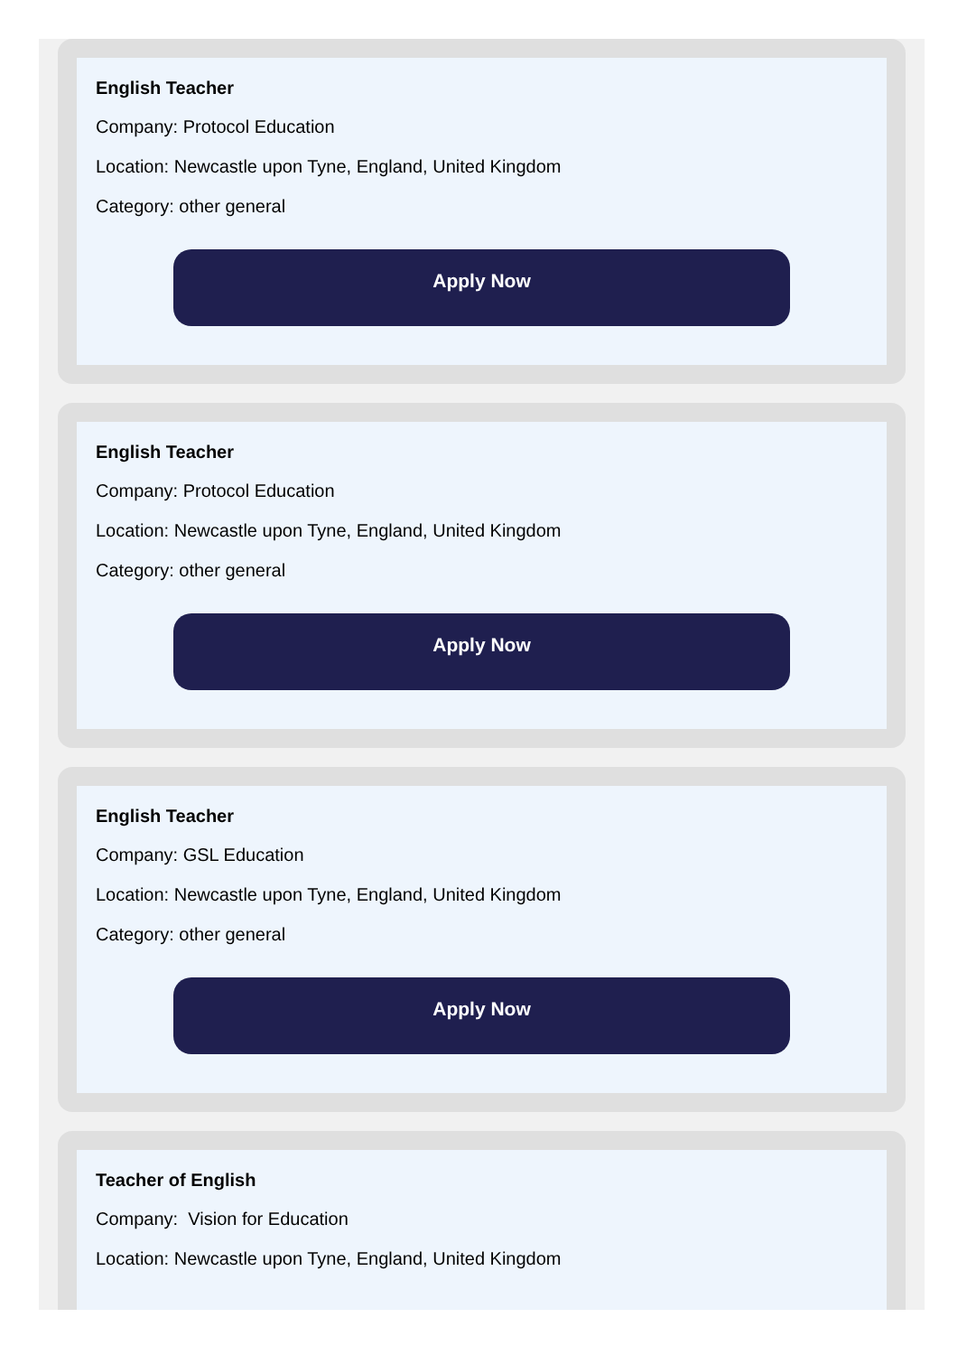English Teacher
Company: Protocol Education
Location: Newcastle upon Tyne, England, United Kingdom
Category: other general
Apply Now
English Teacher
Company: Protocol Education
Location: Newcastle upon Tyne, England, United Kingdom
Category: other general
Apply Now
English Teacher
Company: GSL Education
Location: Newcastle upon Tyne, England, United Kingdom
Category: other general
Apply Now
Teacher of English
Company: Vision for Education
Location: Newcastle upon Tyne, England, United Kingdom